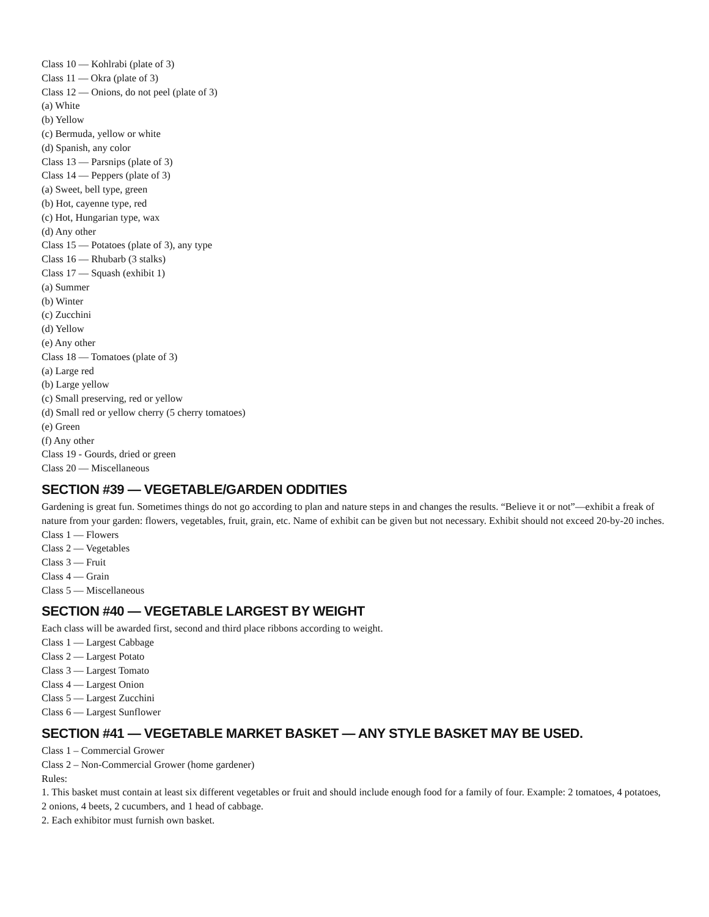Class 10 — Kohlrabi (plate of 3)
Class 11 — Okra (plate of 3)
Class 12 — Onions, do not peel (plate of 3)
(a) White
(b) Yellow
(c) Bermuda, yellow or white
(d) Spanish, any color
Class 13 — Parsnips (plate of 3)
Class 14 — Peppers (plate of 3)
(a) Sweet, bell type, green
(b) Hot, cayenne type, red
(c) Hot, Hungarian type, wax
(d) Any other
Class 15 — Potatoes (plate of 3), any type
Class 16 — Rhubarb (3 stalks)
Class 17 — Squash (exhibit 1)
(a) Summer
(b) Winter
(c) Zucchini
(d) Yellow
(e) Any other
Class 18 — Tomatoes (plate of 3)
(a) Large red
(b) Large yellow
(c) Small preserving, red or yellow
(d) Small red or yellow cherry (5 cherry tomatoes)
(e) Green
(f) Any other
Class 19 - Gourds, dried or green
Class 20 — Miscellaneous
SECTION #39 — VEGETABLE/GARDEN ODDITIES
Gardening is great fun. Sometimes things do not go according to plan and nature steps in and changes the results. “Believe it or not”—exhibit a freak of nature from your garden: flowers, vegetables, fruit, grain, etc. Name of exhibit can be given but not necessary. Exhibit should not exceed 20-by-20 inches.
Class 1 — Flowers
Class 2 — Vegetables
Class 3 — Fruit
Class 4 — Grain
Class 5 — Miscellaneous
SECTION #40 — VEGETABLE LARGEST BY WEIGHT
Each class will be awarded first, second and third place ribbons according to weight.
Class 1 — Largest Cabbage
Class 2 — Largest Potato
Class 3 — Largest Tomato
Class 4 — Largest Onion
Class 5 — Largest Zucchini
Class 6 — Largest Sunflower
SECTION #41 — VEGETABLE MARKET BASKET — ANY STYLE BASKET MAY BE USED.
Class 1 – Commercial Grower
Class 2 – Non-Commercial Grower (home gardener)
Rules:
1. This basket must contain at least six different vegetables or fruit and should include enough food for a family of four. Example: 2 tomatoes, 4 potatoes, 2 onions, 4 beets, 2 cucumbers, and 1 head of cabbage.
2. Each exhibitor must furnish own basket.